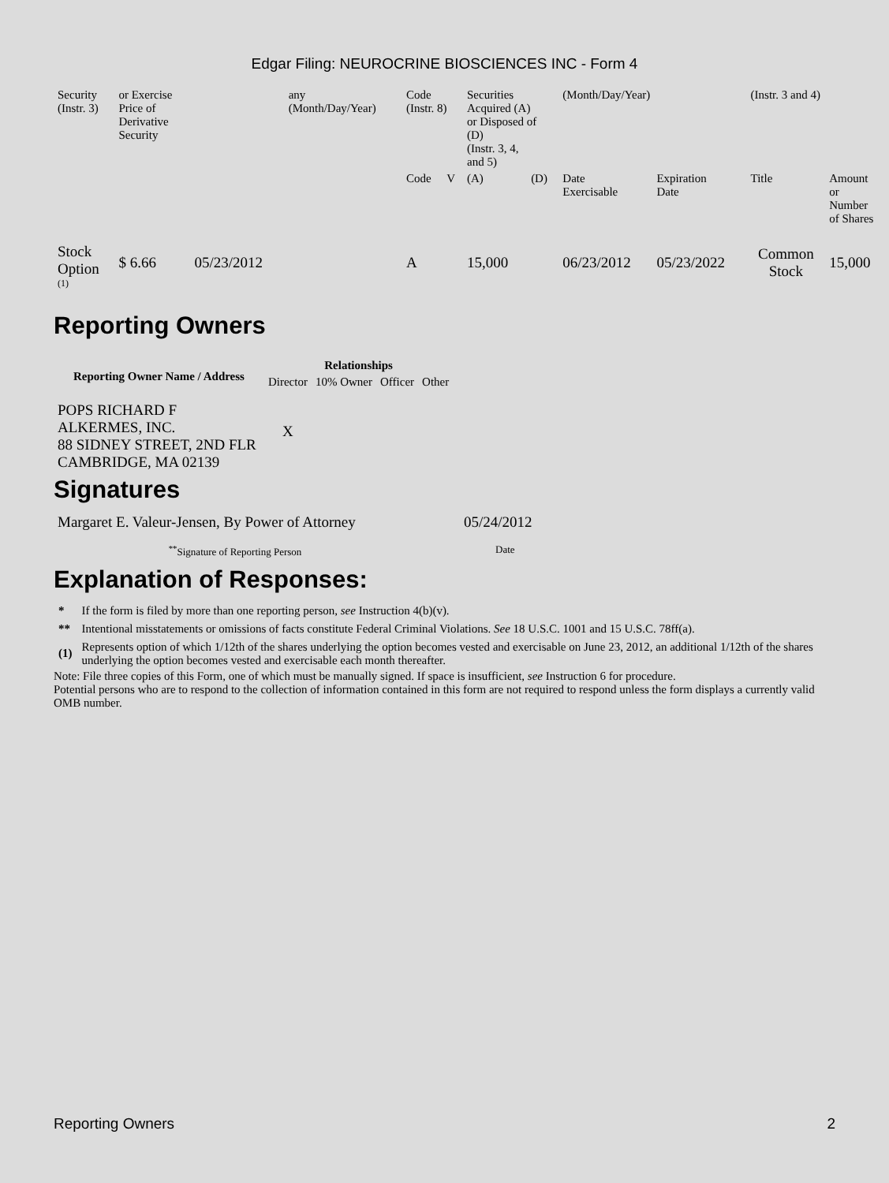Edgar Filing: NEUROCRINE BIOSCIENCES INC - Form 4
| Security (Instr. 3) | or Exercise Price of Derivative Security | | any (Month/Day/Year) | Code (Instr. 8) | | Securities Acquired (A) or Disposed of (D) (Instr. 3, 4, and 5) | | (Month/Day/Year) | | (Instr. 3 and 4) | |
| | | | | Code | V | (A) | (D) | Date Exercisable | Expiration Date | Title | Amount or Number of Shares |
| Stock Option <sup>(1)</sup> | $ 6.66 | 05/23/2012 | | A | | 15,000 | | 06/23/2012 | 05/23/2022 | Common Stock | 15,000 |
Reporting Owners
| Reporting Owner Name / Address | Relationships | | | |
| --- | --- | --- | --- | --- |
| | Director | 10% Owner | Officer | Other |
| POPS RICHARD F ALKERMES, INC. 88 SIDNEY STREET, 2ND FLR CAMBRIDGE, MA 02139 | X | | | |
Signatures
| Margaret E. Valeur-Jensen, By Power of Attorney | 05/24/2012 |
| <sup>**</sup> Signature of Reporting Person | Date |
Explanation of Responses:
| * | If the form is filed by more than one reporting person, see Instruction 4(b)(v). |
| ** | Intentional misstatements or omissions of facts constitute Federal Criminal Violations. See 18 U.S.C. 1001 and 15 U.S.C. 78ff(a). |
| (1) | Represents option of which 1/12th of the shares underlying the option becomes vested and exercisable on June 23, 2012, an additional 1/12th of the shares underlying the option becomes vested and exercisable each month thereafter. |
Note: File three copies of this Form, one of which must be manually signed. If space is insufficient, see Instruction 6 for procedure.
Potential persons who are to respond to the collection of information contained in this form are not required to respond unless the form displays a currently valid OMB number.
Reporting Owners 2